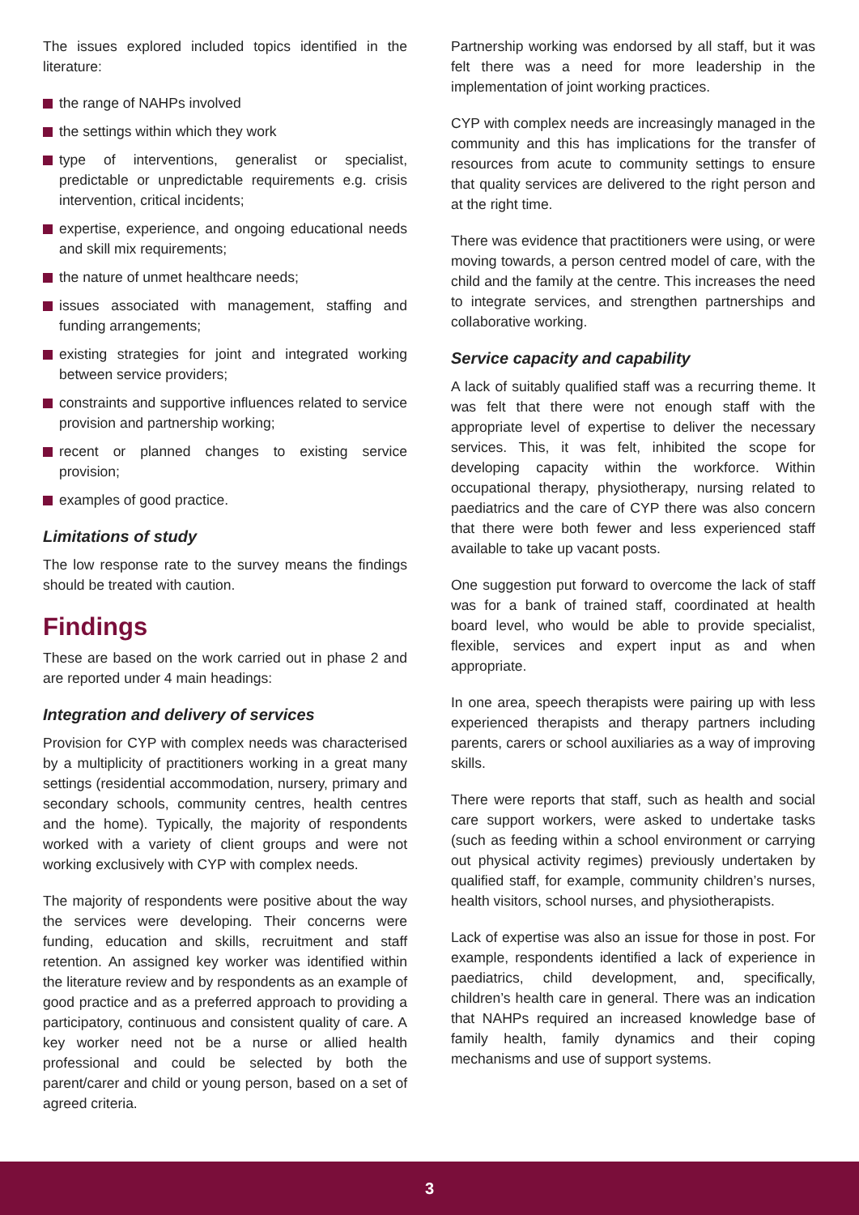The issues explored included topics identified in the literature:
the range of NAHPs involved
the settings within which they work
type of interventions, generalist or specialist, predictable or unpredictable requirements e.g. crisis intervention, critical incidents;
expertise, experience, and ongoing educational needs and skill mix requirements;
the nature of unmet healthcare needs;
issues associated with management, staffing and funding arrangements;
existing strategies for joint and integrated working between service providers;
constraints and supportive influences related to service provision and partnership working;
recent or planned changes to existing service provision;
examples of good practice.
Limitations of study
The low response rate to the survey means the findings should be treated with caution.
Findings
These are based on the work carried out in phase 2 and are reported under 4 main headings:
Integration and delivery of services
Provision for CYP with complex needs was characterised by a multiplicity of practitioners working in a great many settings (residential accommodation, nursery, primary and secondary schools, community centres, health centres and the home). Typically, the majority of respondents worked with a variety of client groups and were not working exclusively with CYP with complex needs.
The majority of respondents were positive about the way the services were developing. Their concerns were funding, education and skills, recruitment and staff retention. An assigned key worker was identified within the literature review and by respondents as an example of good practice and as a preferred approach to providing a participatory, continuous and consistent quality of care. A key worker need not be a nurse or allied health professional and could be selected by both the parent/carer and child or young person, based on a set of agreed criteria.
Partnership working was endorsed by all staff, but it was felt there was a need for more leadership in the implementation of joint working practices.
CYP with complex needs are increasingly managed in the community and this has implications for the transfer of resources from acute to community settings to ensure that quality services are delivered to the right person and at the right time.
There was evidence that practitioners were using, or were moving towards, a person centred model of care, with the child and the family at the centre. This increases the need to integrate services, and strengthen partnerships and collaborative working.
Service capacity and capability
A lack of suitably qualified staff was a recurring theme. It was felt that there were not enough staff with the appropriate level of expertise to deliver the necessary services. This, it was felt, inhibited the scope for developing capacity within the workforce. Within occupational therapy, physiotherapy, nursing related to paediatrics and the care of CYP there was also concern that there were both fewer and less experienced staff available to take up vacant posts.
One suggestion put forward to overcome the lack of staff was for a bank of trained staff, coordinated at health board level, who would be able to provide specialist, flexible, services and expert input as and when appropriate.
In one area, speech therapists were pairing up with less experienced therapists and therapy partners including parents, carers or school auxiliaries as a way of improving skills.
There were reports that staff, such as health and social care support workers, were asked to undertake tasks (such as feeding within a school environment or carrying out physical activity regimes) previously undertaken by qualified staff, for example, community children’s nurses, health visitors, school nurses, and physiotherapists.
Lack of expertise was also an issue for those in post. For example, respondents identified a lack of experience in paediatrics, child development, and, specifically, children’s health care in general. There was an indication that NAHPs required an increased knowledge base of family health, family dynamics and their coping mechanisms and use of support systems.
3